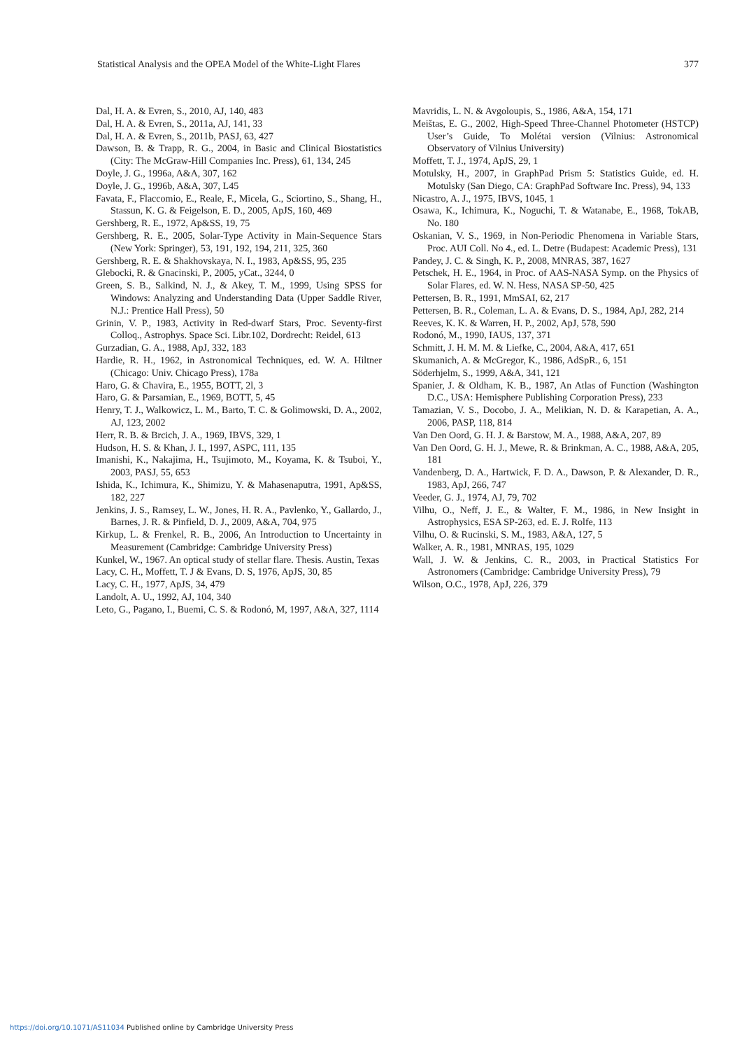Statistical Analysis and the OPEA Model of the White-Light Flares 377
Dal, H. A. & Evren, S., 2010, AJ, 140, 483
Dal, H. A. & Evren, S., 2011a, AJ, 141, 33
Dal, H. A. & Evren, S., 2011b, PASJ, 63, 427
Dawson, B. & Trapp, R. G., 2004, in Basic and Clinical Biostatistics (City: The McGraw-Hill Companies Inc. Press), 61, 134, 245
Doyle, J. G., 1996a, A&A, 307, 162
Doyle, J. G., 1996b, A&A, 307, L45
Favata, F., Flaccomio, E., Reale, F., Micela, G., Sciortino, S., Shang, H., Stassun, K. G. & Feigelson, E. D., 2005, ApJS, 160, 469
Gershberg, R. E., 1972, Ap&SS, 19, 75
Gershberg, R. E., 2005, Solar-Type Activity in Main-Sequence Stars (New York: Springer), 53, 191, 192, 194, 211, 325, 360
Gershberg, R. E. & Shakhovskaya, N. I., 1983, Ap&SS, 95, 235
Glebocki, R. & Gnacinski, P., 2005, yCat., 3244, 0
Green, S. B., Salkind, N. J., & Akey, T. M., 1999, Using SPSS for Windows: Analyzing and Understanding Data (Upper Saddle River, N.J.: Prentice Hall Press), 50
Grinin, V. P., 1983, Activity in Red-dwarf Stars, Proc. Seventy-first Colloq., Astrophys. Space Sci. Libr.102, Dordrecht: Reidel, 613
Gurzadian, G. A., 1988, ApJ, 332, 183
Hardie, R. H., 1962, in Astronomical Techniques, ed. W. A. Hiltner (Chicago: Univ. Chicago Press), 178a
Haro, G. & Chavira, E., 1955, BOTT, 2l, 3
Haro, G. & Parsamian, E., 1969, BOTT, 5, 45
Henry, T. J., Walkowicz, L. M., Barto, T. C. & Golimowski, D. A., 2002, AJ, 123, 2002
Herr, R. B. & Brcich, J. A., 1969, IBVS, 329, 1
Hudson, H. S. & Khan, J. I., 1997, ASPC, 111, 135
Imanishi, K., Nakajima, H., Tsujimoto, M., Koyama, K. & Tsuboi, Y., 2003, PASJ, 55, 653
Ishida, K., Ichimura, K., Shimizu, Y. & Mahasenaputra, 1991, Ap&SS, 182, 227
Jenkins, J. S., Ramsey, L. W., Jones, H. R. A., Pavlenko, Y., Gallardo, J., Barnes, J. R. & Pinfield, D. J., 2009, A&A, 704, 975
Kirkup, L. & Frenkel, R. B., 2006, An Introduction to Uncertainty in Measurement (Cambridge: Cambridge University Press)
Kunkel, W., 1967. An optical study of stellar flare. Thesis. Austin, Texas
Lacy, C. H., Moffett, T. J & Evans, D. S, 1976, ApJS, 30, 85
Lacy, C. H., 1977, ApJS, 34, 479
Landolt, A. U., 1992, AJ, 104, 340
Leto, G., Pagano, I., Buemi, C. S. & Rodonó, M, 1997, A&A, 327, 1114
Mavridis, L. N. & Avgoloupis, S., 1986, A&A, 154, 171
Meištas, E. G., 2002, High-Speed Three-Channel Photometer (HSTCP) User’s Guide, To Molétai version (Vilnius: Astronomical Observatory of Vilnius University)
Moffett, T. J., 1974, ApJS, 29, 1
Motulsky, H., 2007, in GraphPad Prism 5: Statistics Guide, ed. H. Motulsky (San Diego, CA: GraphPad Software Inc. Press), 94, 133
Nicastro, A. J., 1975, IBVS, 1045, 1
Osawa, K., Ichimura, K., Noguchi, T. & Watanabe, E., 1968, TokAB, No. 180
Oskanian, V. S., 1969, in Non-Periodic Phenomena in Variable Stars, Proc. AUI Coll. No 4., ed. L. Detre (Budapest: Academic Press), 131
Pandey, J. C. & Singh, K. P., 2008, MNRAS, 387, 1627
Petschek, H. E., 1964, in Proc. of AAS-NASA Symp. on the Physics of Solar Flares, ed. W. N. Hess, NASA SP-50, 425
Pettersen, B. R., 1991, MmSAI, 62, 217
Pettersen, B. R., Coleman, L. A. & Evans, D. S., 1984, ApJ, 282, 214
Reeves, K. K. & Warren, H. P., 2002, ApJ, 578, 590
Rodonó, M., 1990, IAUS, 137, 371
Schmitt, J. H. M. M. & Liefke, C., 2004, A&A, 417, 651
Skumanich, A. & McGregor, K., 1986, AdSpR., 6, 151
Söderhjelm, S., 1999, A&A, 341, 121
Spanier, J. & Oldham, K. B., 1987, An Atlas of Function (Washington D.C., USA: Hemisphere Publishing Corporation Press), 233
Tamazian, V. S., Docobo, J. A., Melikian, N. D. & Karapetian, A. A., 2006, PASP, 118, 814
Van Den Oord, G. H. J. & Barstow, M. A., 1988, A&A, 207, 89
Van Den Oord, G. H. J., Mewe, R. & Brinkman, A. C., 1988, A&A, 205, 181
Vandenberg, D. A., Hartwick, F. D. A., Dawson, P. & Alexander, D. R., 1983, ApJ, 266, 747
Veeder, G. J., 1974, AJ, 79, 702
Vilhu, O., Neff, J. E., & Walter, F. M., 1986, in New Insight in Astrophysics, ESA SP-263, ed. E. J. Rolfe, 113
Vilhu, O. & Rucinski, S. M., 1983, A&A, 127, 5
Walker, A. R., 1981, MNRAS, 195, 1029
Wall, J. W. & Jenkins, C. R., 2003, in Practical Statistics For Astronomers (Cambridge: Cambridge University Press), 79
Wilson, O.C., 1978, ApJ, 226, 379
https://doi.org/10.1071/AS11034 Published online by Cambridge University Press